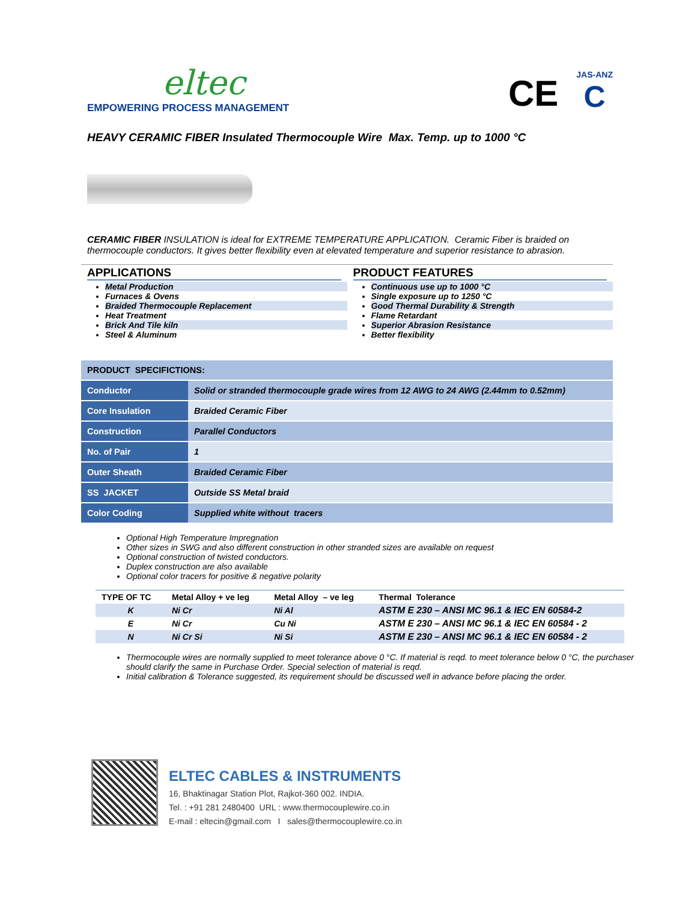eltec
EMPOWERING PROCESS MANAGEMENT
CE
JAS-ANZ
C
HEAVY CERAMIC FIBER Insulated Thermocouple Wire Max. Temp. up to 1000 °C
CERAMIC FIBER INSULATION is ideal for EXTREME TEMPERATURE APPLICATION. Ceramic Fiber is braided on thermocouple conductors. It gives better flexibility even at elevated temperature and superior resistance to abrasion.
APPLICATIONS
Metal Production
Furnaces & Ovens
Braided Thermocouple Replacement
Heat Treatment
Brick And Tile kiln
Steel & Aluminum
PRODUCT FEATURES
Continuous use up to 1000 °C
Single exposure up to 1250 °C
Good Thermal Durability & Strength
Flame Retardant
Superior Abrasion Resistance
Better flexibility
| PRODUCT SPECIFICTIONS: | |
| --- | --- |
| Conductor | Solid or stranded thermocouple grade wires from 12 AWG to 24 AWG (2.44mm to 0.52mm) |
| Core Insulation | Braided Ceramic Fiber |
| Construction | Parallel Conductors |
| No. of Pair | 1 |
| Outer Sheath | Braided Ceramic Fiber |
| SS JACKET | Outside SS Metal braid |
| Color Coding | Supplied white without tracers |
Optional High Temperature Impregnation
Other sizes in SWG and also different construction in other stranded sizes are available on request
Optional construction of twisted conductors.
Duplex construction are also available
Optional color tracers for positive & negative polarity
| TYPE OF TC | Metal Alloy + ve leg | Metal Alloy – ve leg | Thermal Tolerance |
| --- | --- | --- | --- |
| K | Ni Cr | Ni Al | ASTM E 230 – ANSI MC 96.1 & IEC EN 60584-2 |
| E | Ni Cr | Cu Ni | ASTM E 230 – ANSI MC 96.1 & IEC EN 60584 - 2 |
| N | Ni Cr Si | Ni Si | ASTM E 230 – ANSI MC 96.1 & IEC EN 60584 - 2 |
Thermocouple wires are normally supplied to meet tolerance above 0 °C. If material is reqd. to meet tolerance below 0 °C, the purchaser should clarify the same in Purchase Order. Special selection of material is reqd.
Initial calibration & Tolerance suggested, its requirement should be discussed well in advance before placing the order.
ELTEC CABLES & INSTRUMENTS
16, Bhaktinagar Station Plot, Rajkot-360 002. INDIA.
Tel. : +91 281 2480400 URL : www.thermocouplewire.co.in
E-mail : eltecin@gmail.com I sales@thermocouplewire.co.in